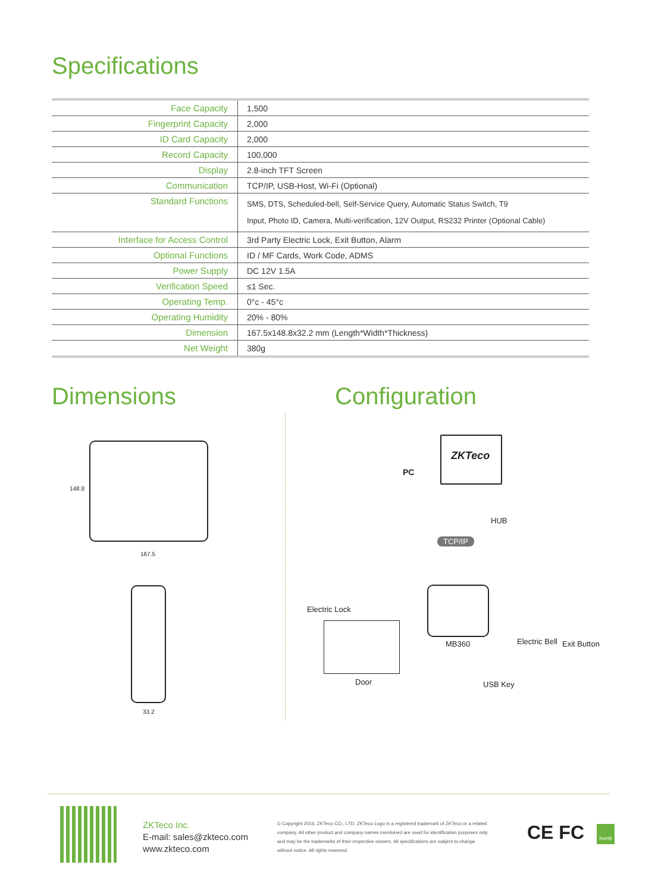Specifications
| Face Capacity | 1,500 |
| Fingerprint Capacity | 2,000 |
| ID Card Capacity | 2,000 |
| Record Capacity | 100,000 |
| Display | 2.8-inch TFT Screen |
| Communication | TCP/IP, USB-Host, Wi-Fi (Optional) |
| Standard Functions | SMS, DTS, Scheduled-bell, Self-Service Query, Automatic Status Switch, T9 Input, Photo ID, Camera, Multi-verification, 12V Output, RS232 Printer (Optional Cable) |
| Interface for Access Control | 3rd Party Electric Lock, Exit Button, Alarm |
| Optional Functions | ID / MF Cards, Work Code, ADMS |
| Power Supply | DC 12V 1.5A |
| Verification Speed | ≤1 Sec. |
| Operating Temp. | 0°c - 45°c |
| Operating Humidity | 20% - 80% |
| Dimension | 167.5x148.8x32.2 mm (Length*Width*Thickness) |
| Net Weight | 380g |
Dimensions Configuration
148.8
167.5
33.2
ZKTeco
PC
HUB
TCP/IP
Electric Lock
MB360 Electric Bell Exit Button
Door USB Key
ZKTeco Inc.
E-mail: sales@zkteco.com
www.zkteco.com
© Copyright 2016. ZKTeco CO., LTD. ZKTeco Logo is a registered trademark of ZKTeco or a related company. All other product and company names mentioned are used for identification purposes only and may be the trademarks of their respective owners. All specifications are subject to change without notice. All rights reserved.
CE FC RoHS